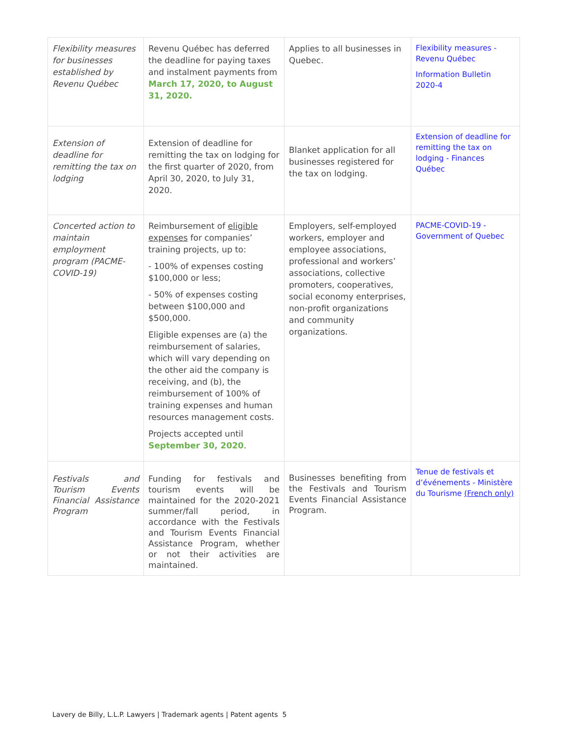| Flexibility measures for businesses established by Revenu Québec | Revenu Québec has deferred the deadline for paying taxes and instalment payments from March 17, 2020, to August 31, 2020. | Applies to all businesses in Quebec. | Flexibility measures - Revenu Québec Information Bulletin 2020-4 |
| Extension of deadline for remitting the tax on lodging | Extension of deadline for remitting the tax on lodging for the first quarter of 2020, from April 30, 2020, to July 31, 2020. | Blanket application for all businesses registered for the tax on lodging. | Extension of deadline for remitting the tax on lodging - Finances Québec |
| Concerted action to maintain employment program (PACME-COVID-19) | Reimbursement of eligible expenses for companies’ training projects, up to: - 100% of expenses costing $100,000 or less; - 50% of expenses costing between $100,000 and $500,000. Eligible expenses are (a) the reimbursement of salaries, which will vary depending on the other aid the company is receiving, and (b), the reimbursement of 100% of training expenses and human resources management costs. Projects accepted until September 30, 2020 . | Employers, self-employed workers, employer and employee associations, professional and workers’ associations, collective promoters, cooperatives, social economy enterprises, non-profit organizations and community organizations. | PACME-COVID-19 - Government of Quebec |
| Festivals and Tourism Events Financial Assistance Program | Funding for festivals and tourism events will be maintained for the 2020-2021 summer/fall period, in accordance with the Festivals and Tourism Events Financial Assistance Program, whether or not their activities are maintained. | Businesses benefiting from the Festivals and Tourism Events Financial Assistance Program. | Tenue de festivals et d’événements - Ministère du Tourisme (French only) |
Lavery de Billy, L.L.P. Lawyers | Trademark agents | Patent agents 5